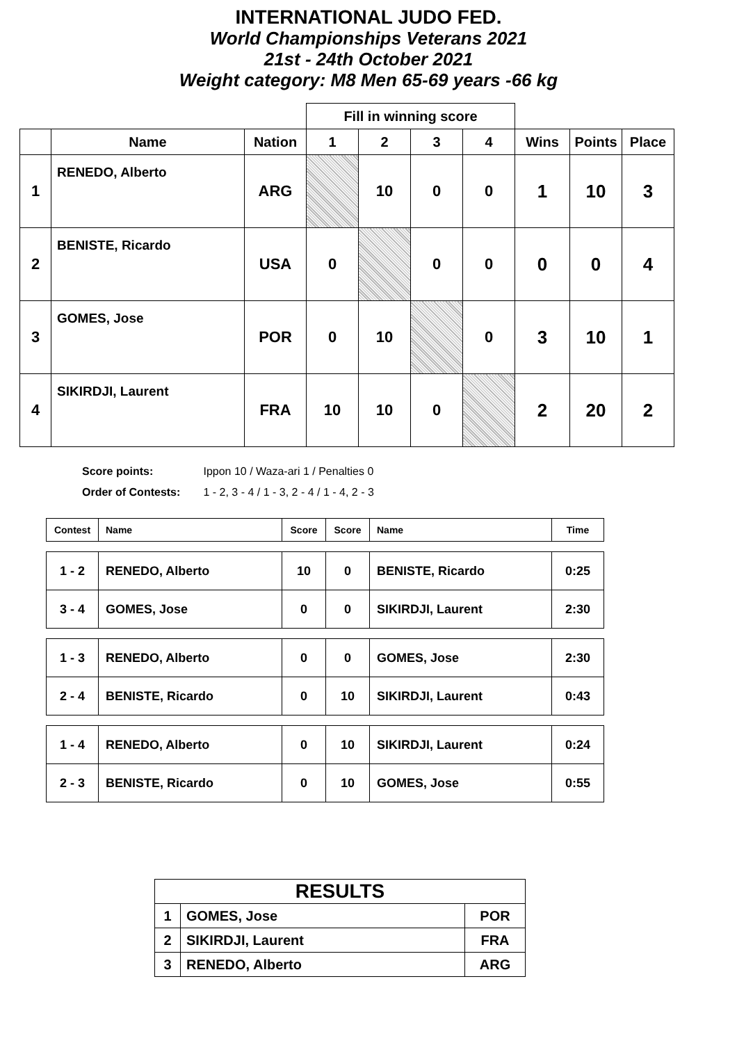INTERNATIONAL JUDO FED.
World Championships Veterans 2021
21st - 24th October 2021
Weight category: M8 Men 65-69 years -66 kg
| | | | Fill in winning score | | | | | | |
| --- | --- | --- | --- | --- | --- | --- | --- | --- | --- |
| | Name | Nation | 1 | 2 | 3 | 4 | Wins | Points | Place |
| 1 | RENEDO, Alberto | ARG | | 10 | 0 | 0 | 1 | 10 | 3 |
| 2 | BENISTE, Ricardo | USA | 0 | | 0 | 0 | 0 | 0 | 4 |
| 3 | GOMES, Jose | POR | 0 | 10 | | 0 | 3 | 10 | 1 |
| 4 | SIKIRDJI, Laurent | FRA | 10 | 10 | 0 | | 2 | 20 | 2 |
Score points: Ippon 10 / Waza-ari 1 / Penalties 0
Order of Contests: 1 - 2, 3 - 4 / 1 - 3, 2 - 4 / 1 - 4, 2 - 3
| Contest | Name | Score | Score | Name | Time |
| --- | --- | --- | --- | --- | --- |
| 1 - 2 | RENEDO, Alberto | 10 | 0 | BENISTE, Ricardo | 0:25 |
| 3 - 4 | GOMES, Jose | 0 | 0 | SIKIRDJI, Laurent | 2:30 |
| 1 - 3 | RENEDO, Alberto | 0 | 0 | GOMES, Jose | 2:30 |
| 2 - 4 | BENISTE, Ricardo | 0 | 10 | SIKIRDJI, Laurent | 0:43 |
| 1 - 4 | RENEDO, Alberto | 0 | 10 | SIKIRDJI, Laurent | 0:24 |
| 2 - 3 | BENISTE, Ricardo | 0 | 10 | GOMES, Jose | 0:55 |
| RESULTS | | |
| 1 | GOMES, Jose | POR |
| 2 | SIKIRDJI, Laurent | FRA |
| 3 | RENEDO, Alberto | ARG |